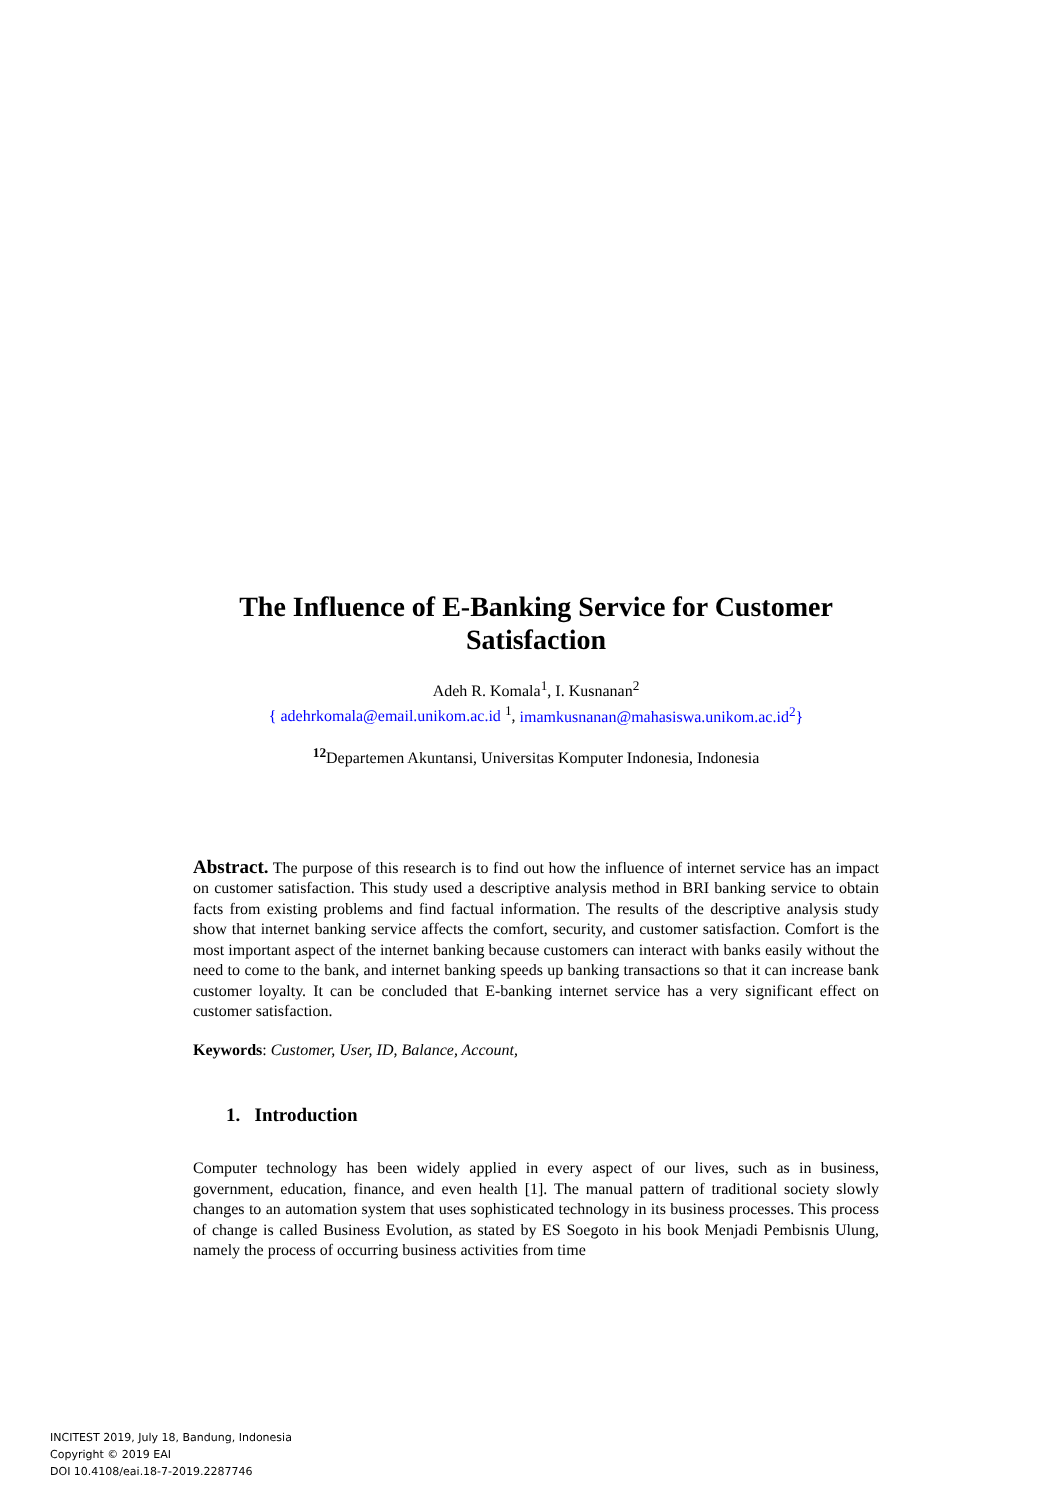The Influence of E-Banking Service for Customer
Satisfaction
Adeh R. Komala<sup>1</sup>, I. Kusnanan<sup>2</sup>
{ adehrkomala@email.unikom.ac.id <sup>1</sup>, imamkusnanan@mahasiswa.unikom.ac.id<sup>2</sup>}
<sup>12</sup> Departemen Akuntansi, Universitas Komputer Indonesia, Indonesia
Abstract. The purpose of this research is to find out how the influence of internet service has an impact on customer satisfaction. This study used a descriptive analysis method in BRI banking service to obtain facts from existing problems and find factual information. The results of the descriptive analysis study show that internet banking service affects the comfort, security, and customer satisfaction. Comfort is the most important aspect of the internet banking because customers can interact with banks easily without the need to come to the bank, and internet banking speeds up banking transactions so that it can increase bank customer loyalty. It can be concluded that E-banking internet service has a very significant effect on customer satisfaction.
Keywords: Customer, User, ID, Balance, Account,
1. Introduction
Computer technology has been widely applied in every aspect of our lives, such as in business, government, education, finance, and even health [1]. The manual pattern of traditional society slowly changes to an automation system that uses sophisticated technology in its business processes. This process of change is called Business Evolution, as stated by ES Soegoto in his book Menjadi Pembisnis Ulung, namely the process of occurring business activities from time
INCITEST 2019, July 18, Bandung, Indonesia
Copyright © 2019 EAI
DOI 10.4108/eai.18-7-2019.2287746